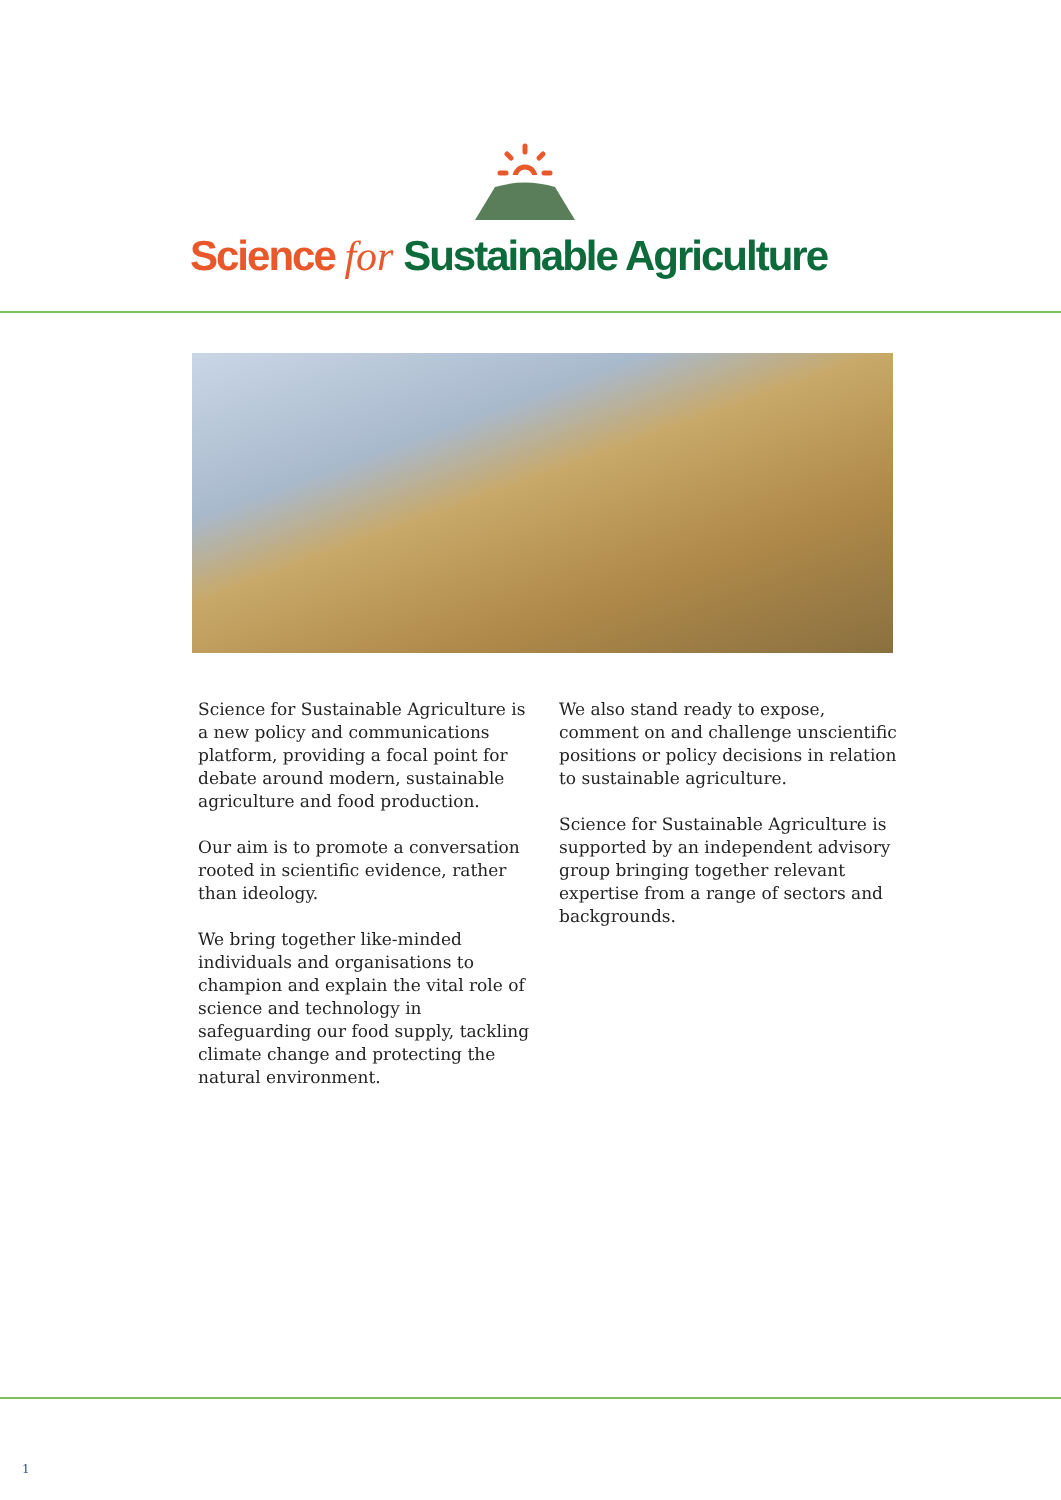Science for Sustainable Agriculture
Science for Sustainable Agriculture is a new policy and communications platform, providing a focal point for debate around modern, sustainable agriculture and food production.
Our aim is to promote a conversation rooted in scientific evidence, rather than ideology.
We bring together like-minded individuals and organisations to champion and explain the vital role of science and technology in safeguarding our food supply, tackling climate change and protecting the natural environment.
We also stand ready to expose, comment on and challenge unscientific positions or policy decisions in relation to sustainable agriculture.
Science for Sustainable Agriculture is supported by an independent advisory group bringing together relevant expertise from a range of sectors and backgrounds.
1